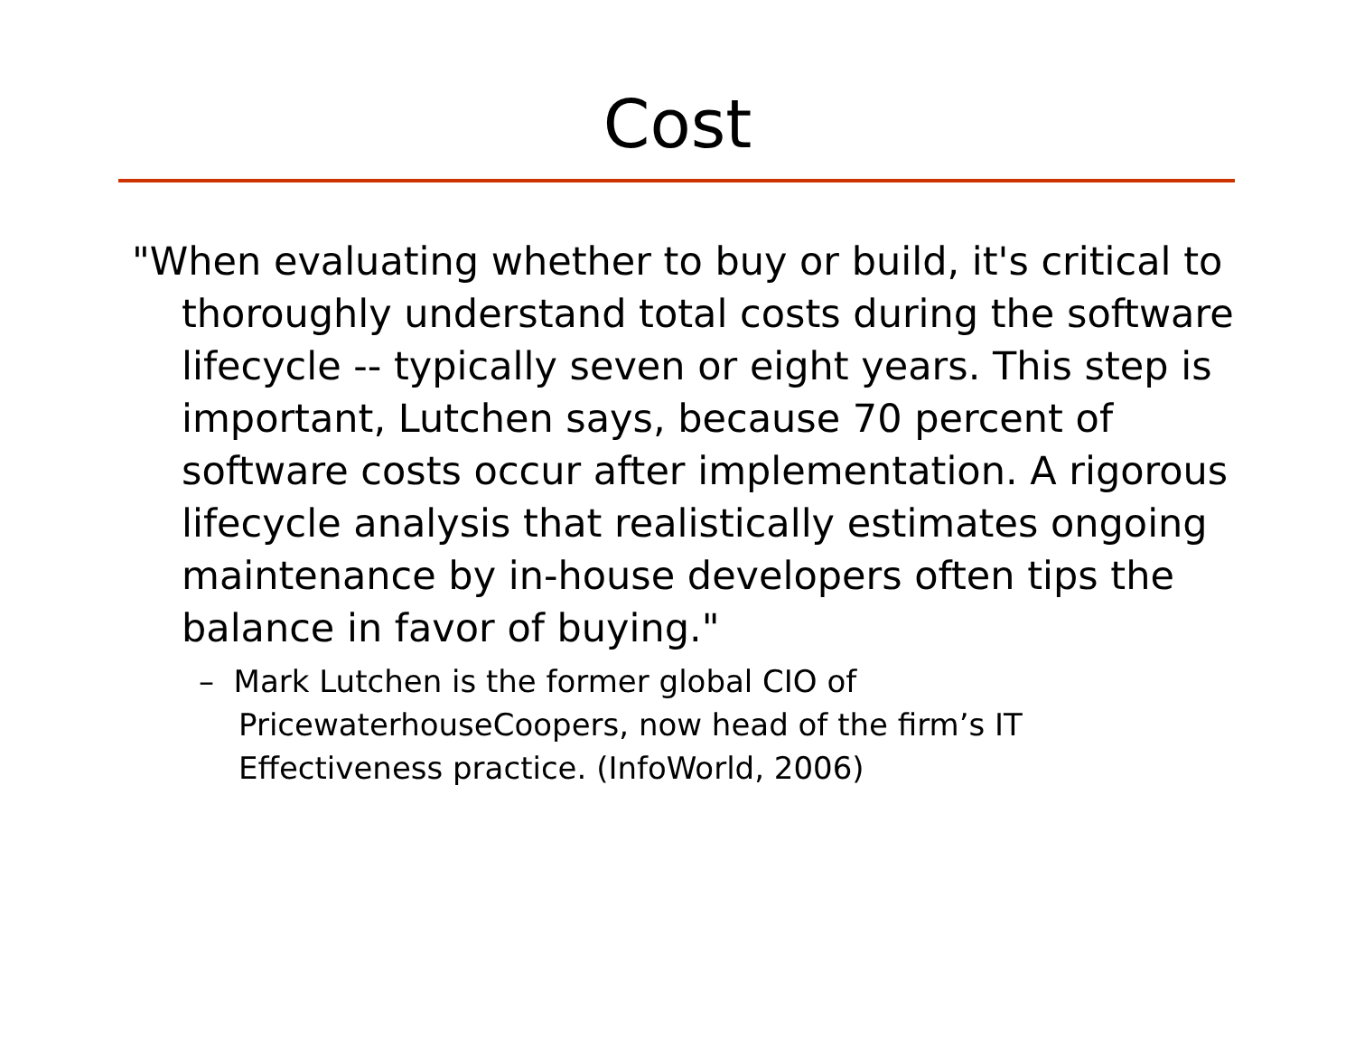Cost
"When evaluating whether to buy or build, it's critical to thoroughly understand total costs during the software lifecycle -- typically seven or eight years. This step is important, Lutchen says, because 70 percent of software costs occur after implementation. A rigorous lifecycle analysis that realistically estimates ongoing maintenance by in-house developers often tips the balance in favor of buying."
– Mark Lutchen is the former global CIO of PricewaterhouseCoopers, now head of the firm’s IT Effectiveness practice. (InfoWorld, 2006)